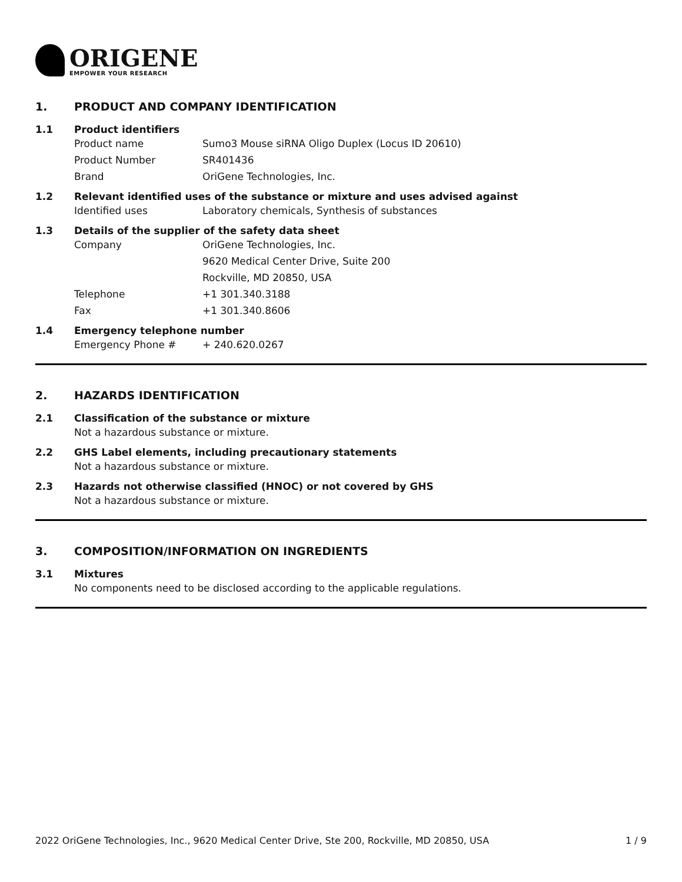ORIGENE
EMPOWER YOUR RESEARCH
1. PRODUCT AND COMPANY IDENTIFICATION
1.1 Product identifiers
Product name Sumo3 Mouse siRNA Oligo Duplex (Locus ID 20610)
Product Number SR401436
Brand OriGene Technologies, Inc.
1.2 Relevant identified uses of the substance or mixture and uses advised against
Identified uses Laboratory chemicals, Synthesis of substances
1.3 Details of the supplier of the safety data sheet
Company OriGene Technologies, Inc.
9620 Medical Center Drive, Suite 200
Rockville, MD 20850, USA
Telephone +1 301.340.3188
Fax +1 301.340.8606
1.4 Emergency telephone number
Emergency Phone # + 240.620.0267
2. HAZARDS IDENTIFICATION
2.1 Classification of the substance or mixture
Not a hazardous substance or mixture.
2.2 GHS Label elements, including precautionary statements
Not a hazardous substance or mixture.
2.3 Hazards not otherwise classified (HNOC) or not covered by GHS
Not a hazardous substance or mixture.
3. COMPOSITION/INFORMATION ON INGREDIENTS
3.1 Mixtures
No components need to be disclosed according to the applicable regulations.
2022 OriGene Technologies, Inc., 9620 Medical Center Drive, Ste 200, Rockville, MD 20850, USA 1 / 9